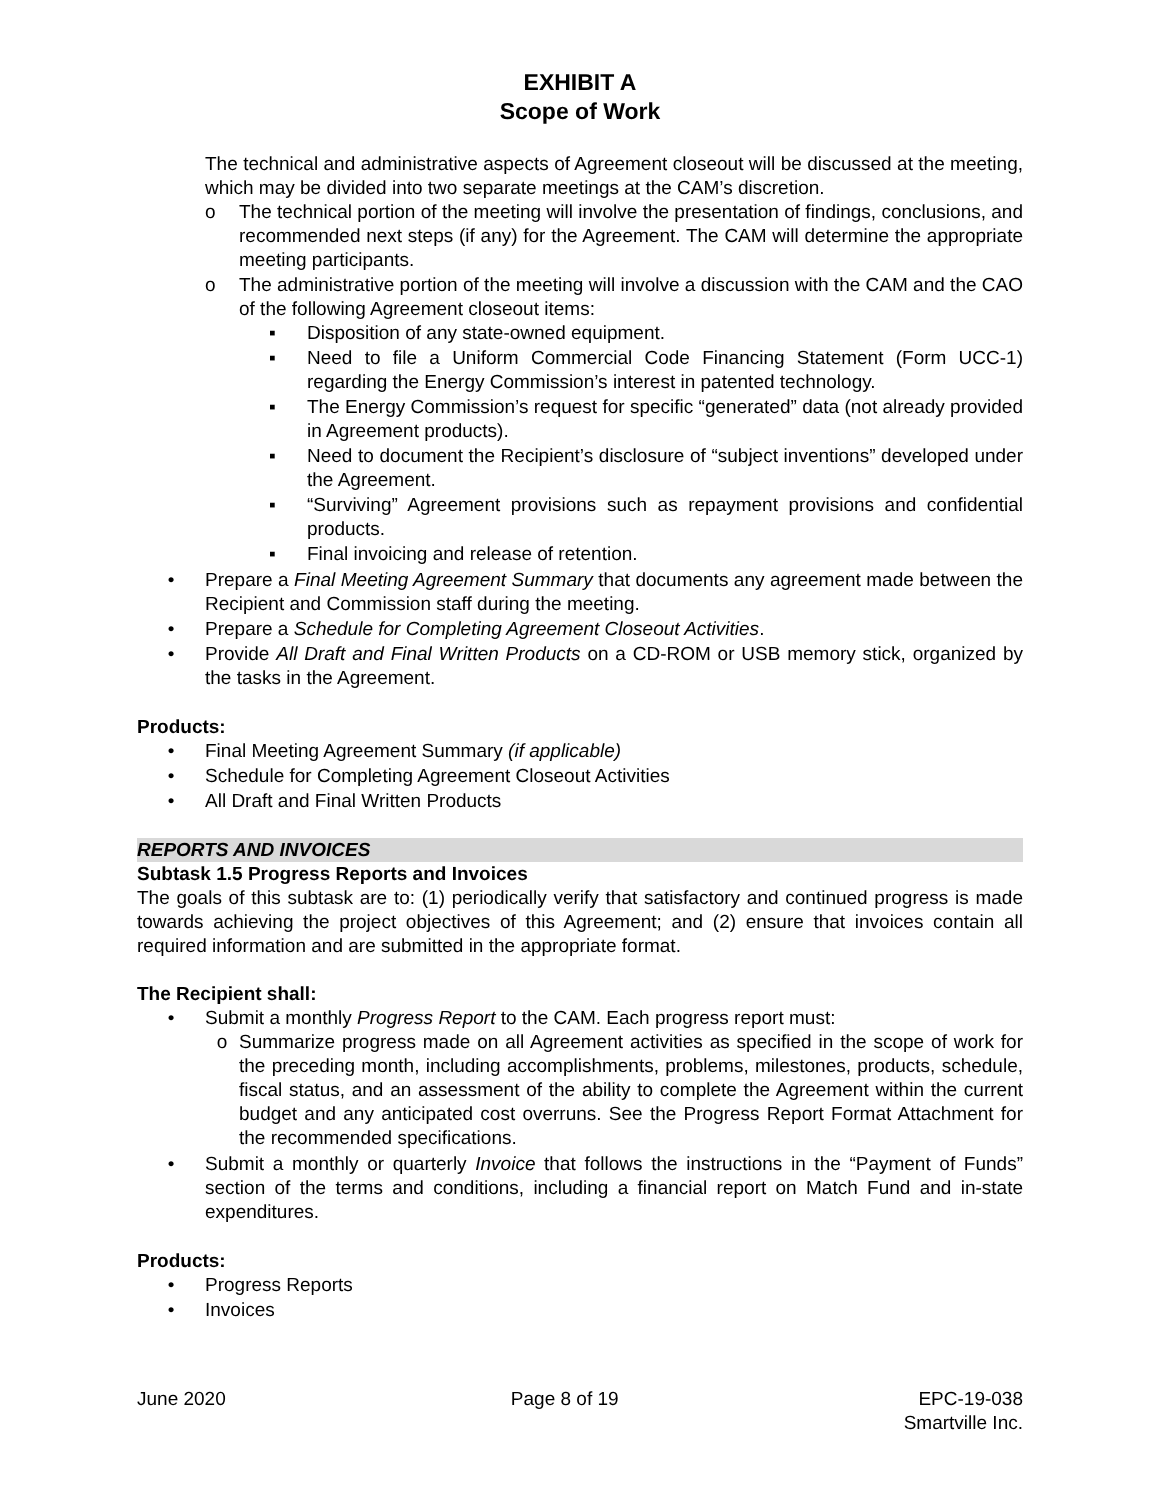EXHIBIT A
Scope of Work
The technical and administrative aspects of Agreement closeout will be discussed at the meeting, which may be divided into two separate meetings at the CAM’s discretion.
o The technical portion of the meeting will involve the presentation of findings, conclusions, and recommended next steps (if any) for the Agreement. The CAM will determine the appropriate meeting participants.
o The administrative portion of the meeting will involve a discussion with the CAM and the CAO of the following Agreement closeout items:
▪ Disposition of any state-owned equipment.
▪ Need to file a Uniform Commercial Code Financing Statement (Form UCC-1) regarding the Energy Commission’s interest in patented technology.
▪ The Energy Commission’s request for specific “generated” data (not already provided in Agreement products).
▪ Need to document the Recipient’s disclosure of “subject inventions” developed under the Agreement.
▪ “Surviving” Agreement provisions such as repayment provisions and confidential products.
▪ Final invoicing and release of retention.
• Prepare a Final Meeting Agreement Summary that documents any agreement made between the Recipient and Commission staff during the meeting.
• Prepare a Schedule for Completing Agreement Closeout Activities.
• Provide All Draft and Final Written Products on a CD-ROM or USB memory stick, organized by the tasks in the Agreement.
Products:
• Final Meeting Agreement Summary (if applicable)
• Schedule for Completing Agreement Closeout Activities
• All Draft and Final Written Products
REPORTS AND INVOICES
Subtask 1.5 Progress Reports and Invoices
The goals of this subtask are to: (1) periodically verify that satisfactory and continued progress is made towards achieving the project objectives of this Agreement; and (2) ensure that invoices contain all required information and are submitted in the appropriate format.
The Recipient shall:
• Submit a monthly Progress Report to the CAM. Each progress report must:
o Summarize progress made on all Agreement activities as specified in the scope of work for the preceding month, including accomplishments, problems, milestones, products, schedule, fiscal status, and an assessment of the ability to complete the Agreement within the current budget and any anticipated cost overruns. See the Progress Report Format Attachment for the recommended specifications.
• Submit a monthly or quarterly Invoice that follows the instructions in the “Payment of Funds” section of the terms and conditions, including a financial report on Match Fund and in-state expenditures.
Products:
• Progress Reports
• Invoices
June 2020 Page 8 of 19 EPC-19-038
Smartville Inc.